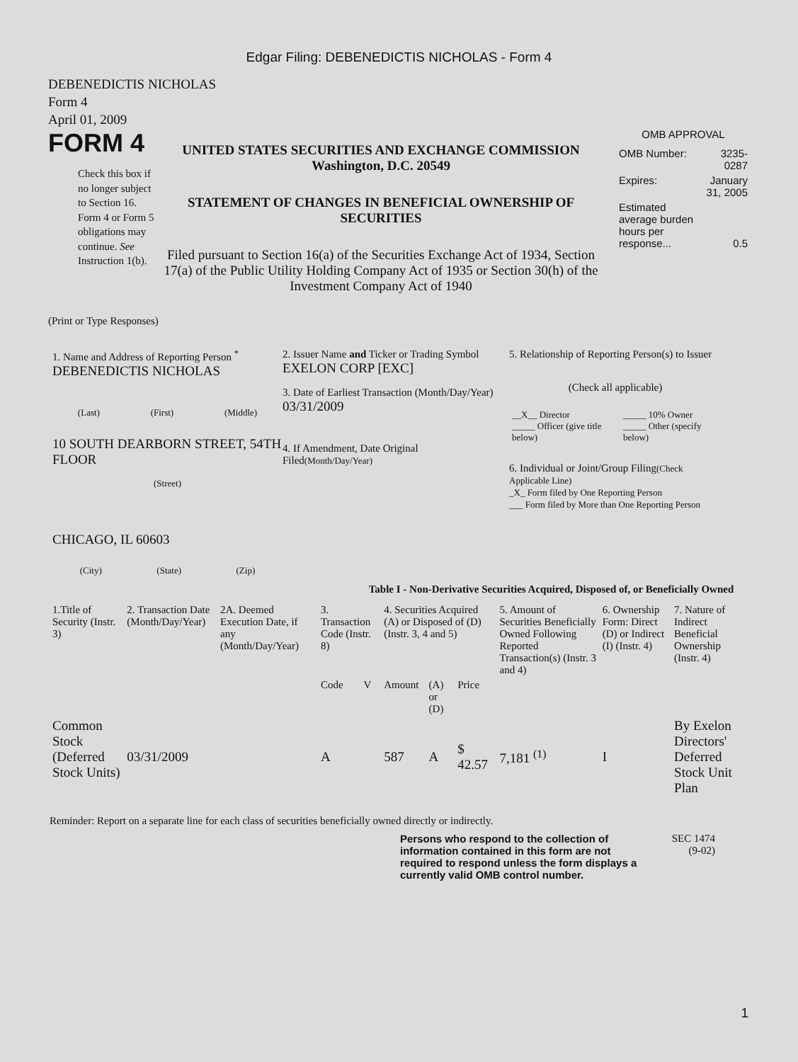Edgar Filing: DEBENEDICTIS NICHOLAS - Form 4
DEBENEDICTIS NICHOLAS
Form 4
April 01, 2009
FORM 4
Check this box if no longer subject to Section 16. Form 4 or Form 5 obligations may continue. See Instruction 1(b).
UNITED STATES SECURITIES AND EXCHANGE COMMISSION
Washington, D.C. 20549
STATEMENT OF CHANGES IN BENEFICIAL OWNERSHIP OF SECURITIES
Filed pursuant to Section 16(a) of the Securities Exchange Act of 1934, Section 17(a) of the Public Utility Holding Company Act of 1935 or Section 30(h) of the Investment Company Act of 1940
OMB APPROVAL
| OMB Number: | 3235-0287 |
| Expires: | January 31, 2005 |
| Estimated average burden hours per response... | 0.5 |
(Print or Type Responses)
1. Name and Address of Reporting Person <sup>*</sup>
DEBENEDICTIS NICHOLAS
(Last) (First) (Middle)
10 SOUTH DEARBORN STREET, 54TH FLOOR
(Street)
CHICAGO, IL 60603
(City) (State) (Zip)
2. Issuer Name and Ticker or Trading Symbol
EXELON CORP [EXC]
3. Date of Earliest Transaction (Month/Day/Year)
03/31/2009
4. If Amendment, Date Original Filed(Month/Day/Year)
5. Relationship of Reporting Person(s) to Issuer
(Check all applicable)
| __X__ Director _____ Officer (give title below) | _____ 10% Owner _____ Other (specify below) |
6. Individual or Joint/Group Filing(Check Applicable Line)
_X_ Form filed by One Reporting Person
___ Form filed by More than One Reporting Person
Table I - Non-Derivative Securities Acquired, Disposed of, or Beneficially Owned
| 1.Title of Security (Instr. 3) | 2. Transaction Date (Month/Day/Year) | 2A. Deemed Execution Date, if any (Month/Day/Year) | 3. Transaction Code (Instr. 8) | | 4. Securities Acquired (A) or Disposed of (D) (Instr. 3, 4 and 5) | | | 5. Amount of Securities Beneficially Owned Following Reported Transaction(s) (Instr. 3 and 4) | 6. Ownership Form: Direct (D) or Indirect (I) (Instr. 4) | 7. Nature of Indirect Beneficial Ownership (Instr. 4) |
| --- | --- | --- | --- | --- | --- | --- | --- | --- | --- | --- |
| | | | Code | V | Amount | (A) or (D) | Price | | | |
| Common Stock (Deferred Stock Units) | 03/31/2009 | | A | | 587 | A | $ 42.57 | 7,181 <sup>(1)</sup> | I | By Exelon Directors' Deferred Stock Unit Plan |
Reminder: Report on a separate line for each class of securities beneficially owned directly or indirectly.
Persons who respond to the collection of information contained in this form are not required to respond unless the form displays a currently valid OMB control number.
SEC 1474
(9-02)
1